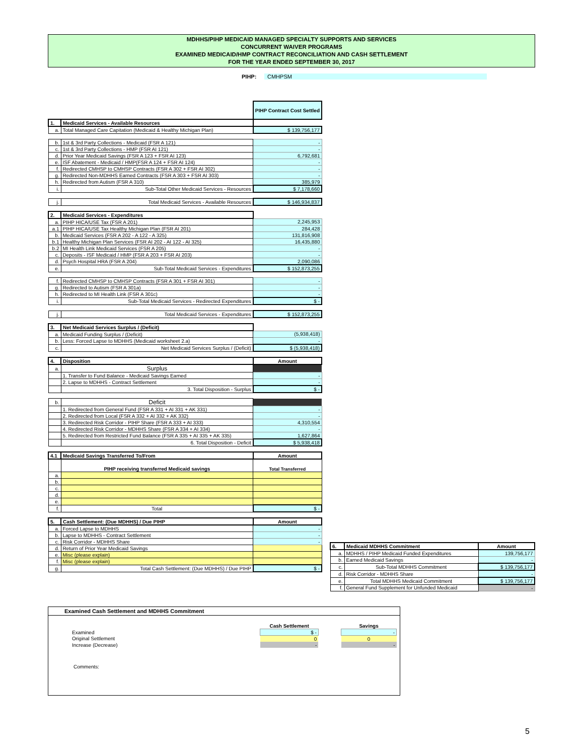MDHHS/PIHP MEDICAID MANAGED SPECIALTY SUPPORTS AND SERVICES
CONCURRENT WAIVER PROGRAMS
EXAMINED MEDICAID/HMP CONTRACT RECONCILIATION AND CASH SETTLEMENT
FOR THE YEAR ENDED SEPTEMBER 30, 2017
PIHP: CMHPSM
| | | PIHP Contract Cost Settled |
| 1. | Medicaid Services - Available Resources | |
| a. | Total Managed Care Capitation (Medicaid & Healthy Michigan Plan) | $ 139,756,177 |
| b. | 1st & 3rd Party Collections - Medicaid (FSR A 121) | - |
| c. | 1st & 3rd Party Collections - HMP (FSR AI 121) | - |
| d. | Prior Year Medicaid Savings (FSR A 123 + FSR AI 123) | 6,792,681 |
| e. | ISF Abatement - Medicaid / HMP(FSR A 124 + FSR AI 124) | - |
| f. | Redirected CMHSP to CMHSP Contracts (FSR A 302 + FSR AI 302) | - |
| g. | Redirected Non-MDHHS Earned Contracts (FSR A 303 + FSR AI 303) | - |
| h. | Redirected from Autism (FSR A 310) | 385,979 |
| i. | Sub-Total Other Medicaid Services - Resources | $ 7,178,660 |
| j. | Total Medicaid Services - Available Resources | $ 146,934,837 |
| 2. | Medicaid Services - Expenditures | |
| a. | PIHP HICA/USE Tax (FSR A 201) | 2,245,953 |
| a.1 | PIHP HICA/USE Tax Healthy Michigan Plan (FSR AI 201) | 284,428 |
| b. | Medicaid Services (FSR A 202 - A 122 - A 325) | 131,816,908 |
| b.1 | Healthy Michigan Plan Services (FSR AI 202 - AI 122 - AI 325) | 16,435,880 |
| b.2 | MI Health Link Medicaid Services (FSR A 205) | - |
| c. | Deposits - ISF Medicaid / HMP (FSR A 203 + FSR AI 203) | - |
| d. | Psych Hospital HRA (FSR A 204) | 2,090,086 |
| e. | Sub-Total Medicaid Services - Expenditures | $ 152,873,255 |
| f. | Redirected CMHSP to CMHSP Contracts (FSR A 301 + FSR AI 301) | - |
| g. | Redirected to Autism (FSR A 301a) | - |
| h. | Redirected to MI Health Link (FSR A 301c) | - |
| i. | Sub-Total Medicaid Services - Redirected Expenditures | $ - |
| j. | Total Medicaid Services - Expenditures | $ 152,873,255 |
| 3. | Net Medicaid Services Surplus / (Deficit) | |
| a. | Medicaid Funding Surplus / (Deficit) | (5,938,418) |
| b. | Less: Forced Lapse to MDHHS (Medicaid worksheet 2.a) | - |
| c. | Net Medicaid Services Surplus / (Deficit) | $ (5,938,418) |
| 4. | Disposition | Amount |
| a. | Surplus | |
| | 1. Transfer to Fund Balance - Medicaid Savings Earned | - |
| | 2. Lapse to MDHHS - Contract Settlement | - |
| | 3. Total Disposition - Surplus | $ - |
| b. | Deficit | |
| | 1. Redirected from General Fund (FSR A 331 + AI 331 + AK 331) | - |
| | 2. Redirected from Local (FSR A 332 + AI 332 + AK 332) | - |
| | 3. Redirected Risk Corridor - PIHP Share (FSR A 333 + AI 333) | 4,310,554 |
| | 4. Redirected Risk Corridor - MDHHS Share (FSR A 334 + AI 334) | - |
| | 5. Redirected from Restricted Fund Balance (FSR A 335 + AI 335 + AK 335) | 1,627,864 |
| | 6. Total Disposition - Deficit | $ 5,938,418 |
| 4.1 | Medicaid Savings Transferred To/From | Amount |
| | PIHP receiving transferred Medicaid savings | Total Transferred |
| a. | | |
| b. | | |
| c. | | |
| d. | | |
| e. | | |
| f. | Total | $ - |
| 5. | Cash Settlement: (Due MDHHS) / Due PIHP | Amount |
| a. | Forced Lapse to MDHHS | - |
| b. | Lapse to MDHHS - Contract Settlement | - |
| c. | Risk Corridor - MDHHS Share | - |
| d. | Return of Prior Year Medicaid Savings | |
| e. | Misc (please explain) | |
| f. | Misc (please explain) | |
| g. | Total Cash Settlement: (Due MDHHS) / Due PIHP | $ - |
| 6. | Medicaid MDHHS Commitment | Amount |
| a. | MDHHS / PIHP Medicaid Funded Expenditures | 139,756,177 |
| b. | Earned Medicaid Savings | - |
| c. | Sub-Total MDHHS Commitment | $ 139,756,177 |
| d. | Risk Corridor - MDHHS Share | - |
| e. | Total MDHHS Medicaid Commitment | $ 139,756,177 |
| f. | General Fund Supplement for Unfunded Medicaid | - |
Examined Cash Settlement and MDHHS Commitment
| | Cash Settlement | | Savings | |
| Examined | $ - | | - | |
| Original Settlement | 0 | | 0 | |
| Increase (Decrease) | - | | - | |
Comments:
5